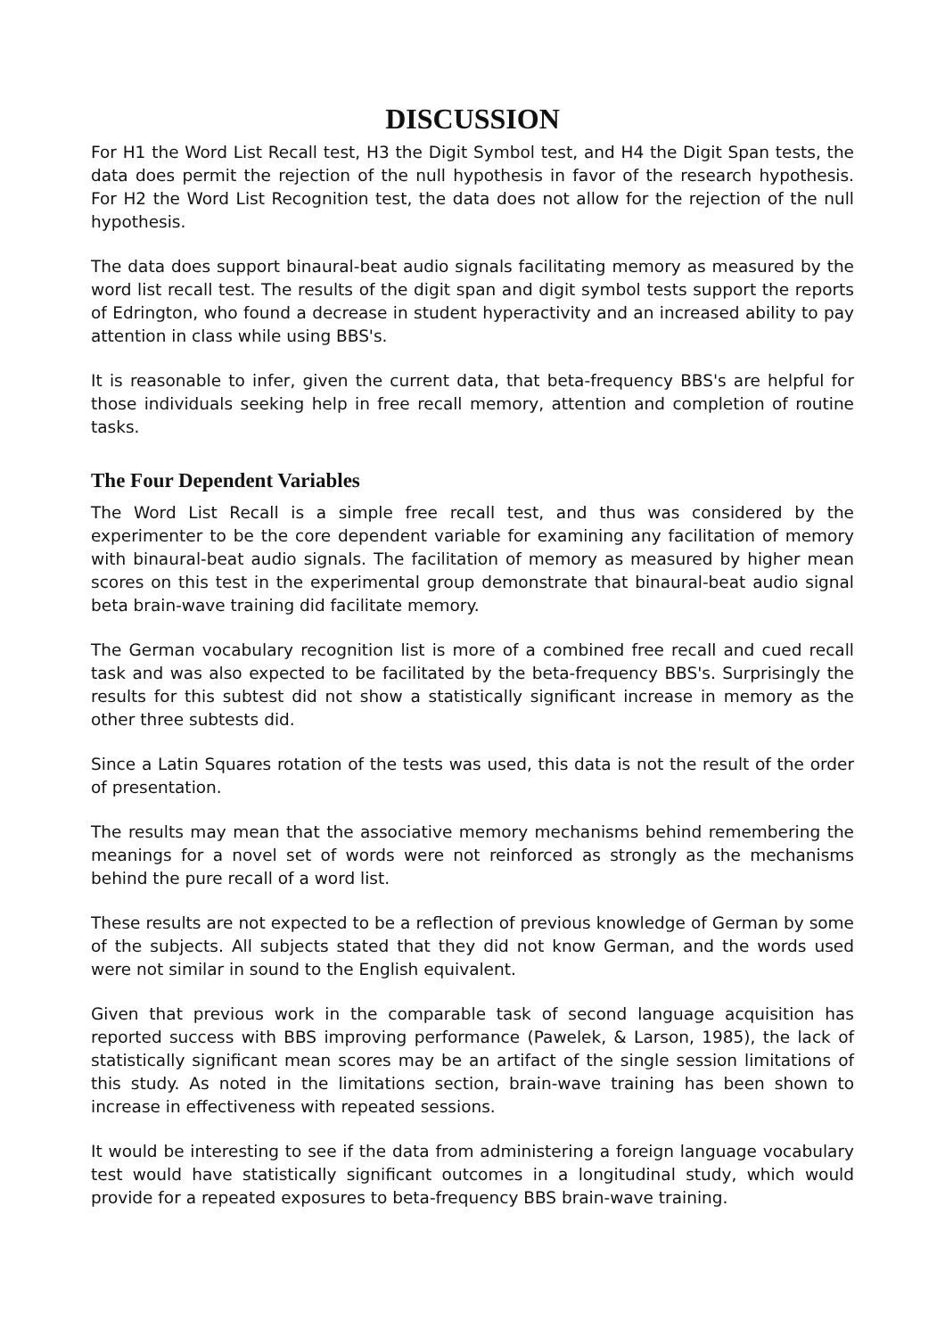DISCUSSION
For H1 the Word List Recall test, H3 the Digit Symbol test, and H4 the Digit Span tests, the data does permit the rejection of the null hypothesis in favor of the research hypothesis. For H2 the Word List Recognition test, the data does not allow for the rejection of the null hypothesis.
The data does support binaural-beat audio signals facilitating memory as measured by the word list recall test. The results of the digit span and digit symbol tests support the reports of Edrington, who found a decrease in student hyperactivity and an increased ability to pay attention in class while using BBS's.
It is reasonable to infer, given the current data, that beta-frequency BBS's are helpful for those individuals seeking help in free recall memory, attention and completion of routine tasks.
The Four Dependent Variables
The Word List Recall is a simple free recall test, and thus was considered by the experimenter to be the core dependent variable for examining any facilitation of memory with binaural-beat audio signals. The facilitation of memory as measured by higher mean scores on this test in the experimental group demonstrate that binaural-beat audio signal beta brain-wave training did facilitate memory.
The German vocabulary recognition list is more of a combined free recall and cued recall task and was also expected to be facilitated by the beta-frequency BBS's. Surprisingly the results for this subtest did not show a statistically significant increase in memory as the other three subtests did.
Since a Latin Squares rotation of the tests was used, this data is not the result of the order of presentation.
The results may mean that the associative memory mechanisms behind remembering the meanings for a novel set of words were not reinforced as strongly as the mechanisms behind the pure recall of a word list.
These results are not expected to be a reflection of previous knowledge of German by some of the subjects. All subjects stated that they did not know German, and the words used were not similar in sound to the English equivalent.
Given that previous work in the comparable task of second language acquisition has reported success with BBS improving performance (Pawelek, & Larson, 1985), the lack of statistically significant mean scores may be an artifact of the single session limitations of this study. As noted in the limitations section, brain-wave training has been shown to increase in effectiveness with repeated sessions.
It would be interesting to see if the data from administering a foreign language vocabulary test would have statistically significant outcomes in a longitudinal study, which would provide for a repeated exposures to beta-frequency BBS brain-wave training.